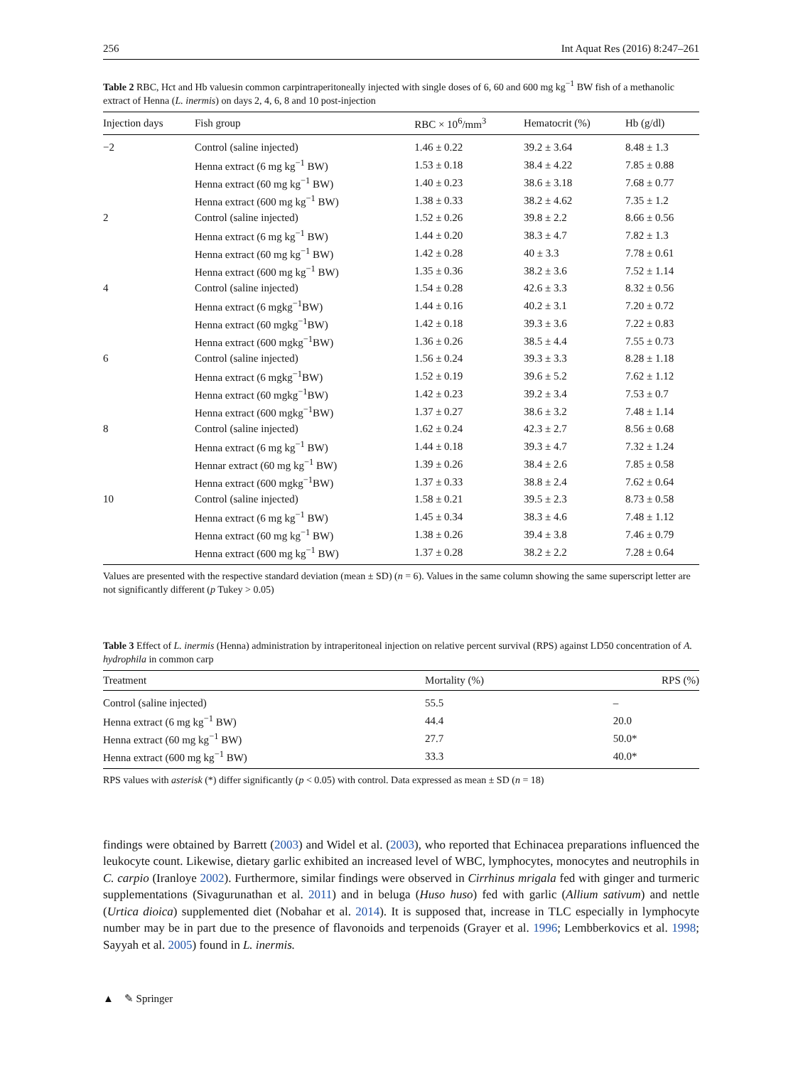256 Int Aquat Res (2016) 8:247–261
Table 2 RBC, Hct and Hb valuesin common carpintraperitoneally injected with single doses of 6, 60 and 600 mg kg<sup>−1</sup> BW fish of a methanolic extract of Henna (L. inermis) on days 2, 4, 6, 8 and 10 post-injection
| Injection days | Fish group | RBC × 10<sup>6</sup>/mm<sup>3</sup> | Hematocrit (%) | Hb (g/dl) |
| --- | --- | --- | --- | --- |
| −2 | Control (saline injected) | 1.46 ± 0.22 | 39.2 ± 3.64 | 8.48 ± 1.3 |
| | Henna extract (6 mg kg<sup>−1</sup> BW) | 1.53 ± 0.18 | 38.4 ± 4.22 | 7.85 ± 0.88 |
| | Henna extract (60 mg kg<sup>−1</sup> BW) | 1.40 ± 0.23 | 38.6 ± 3.18 | 7.68 ± 0.77 |
| | Henna extract (600 mg kg<sup>−1</sup> BW) | 1.38 ± 0.33 | 38.2 ± 4.62 | 7.35 ± 1.2 |
| 2 | Control (saline injected) | 1.52 ± 0.26 | 39.8 ± 2.2 | 8.66 ± 0.56 |
| | Henna extract (6 mg kg<sup>−1</sup> BW) | 1.44 ± 0.20 | 38.3 ± 4.7 | 7.82 ± 1.3 |
| | Henna extract (60 mg kg<sup>−1</sup> BW) | 1.42 ± 0.28 | 40 ± 3.3 | 7.78 ± 0.61 |
| | Henna extract (600 mg kg<sup>−1</sup> BW) | 1.35 ± 0.36 | 38.2 ± 3.6 | 7.52 ± 1.14 |
| 4 | Control (saline injected) | 1.54 ± 0.28 | 42.6 ± 3.3 | 8.32 ± 0.56 |
| | Henna extract (6 mgkg<sup>−1</sup>BW) | 1.44 ± 0.16 | 40.2 ± 3.1 | 7.20 ± 0.72 |
| | Henna extract (60 mgkg<sup>−1</sup>BW) | 1.42 ± 0.18 | 39.3 ± 3.6 | 7.22 ± 0.83 |
| | Henna extract (600 mgkg<sup>−1</sup>BW) | 1.36 ± 0.26 | 38.5 ± 4.4 | 7.55 ± 0.73 |
| 6 | Control (saline injected) | 1.56 ± 0.24 | 39.3 ± 3.3 | 8.28 ± 1.18 |
| | Henna extract (6 mgkg<sup>−1</sup>BW) | 1.52 ± 0.19 | 39.6 ± 5.2 | 7.62 ± 1.12 |
| | Henna extract (60 mgkg<sup>−1</sup>BW) | 1.42 ± 0.23 | 39.2 ± 3.4 | 7.53 ± 0.7 |
| | Henna extract (600 mgkg<sup>−1</sup>BW) | 1.37 ± 0.27 | 38.6 ± 3.2 | 7.48 ± 1.14 |
| 8 | Control (saline injected) | 1.62 ± 0.24 | 42.3 ± 2.7 | 8.56 ± 0.68 |
| | Henna extract (6 mg kg<sup>−1</sup> BW) | 1.44 ± 0.18 | 39.3 ± 4.7 | 7.32 ± 1.24 |
| | Hennar extract (60 mg kg<sup>−1</sup> BW) | 1.39 ± 0.26 | 38.4 ± 2.6 | 7.85 ± 0.58 |
| | Henna extract (600 mgkg<sup>−1</sup>BW) | 1.37 ± 0.33 | 38.8 ± 2.4 | 7.62 ± 0.64 |
| 10 | Control (saline injected) | 1.58 ± 0.21 | 39.5 ± 2.3 | 8.73 ± 0.58 |
| | Henna extract (6 mg kg<sup>−1</sup> BW) | 1.45 ± 0.34 | 38.3 ± 4.6 | 7.48 ± 1.12 |
| | Henna extract (60 mg kg<sup>−1</sup> BW) | 1.38 ± 0.26 | 39.4 ± 3.8 | 7.46 ± 0.79 |
| | Henna extract (600 mg kg<sup>−1</sup> BW) | 1.37 ± 0.28 | 38.2 ± 2.2 | 7.28 ± 0.64 |
Values are presented with the respective standard deviation (mean ± SD) (n = 6). Values in the same column showing the same superscript letter are not significantly different (p Tukey > 0.05)
Table 3 Effect of L. inermis (Henna) administration by intraperitoneal injection on relative percent survival (RPS) against LD50 concentration of A. hydrophila in common carp
| Treatment | Mortality (%) | RPS (%) |
| --- | --- | --- |
| Control (saline injected) | 55.5 | – |
| Henna extract (6 mg kg<sup>−1</sup> BW) | 44.4 | 20.0 |
| Henna extract (60 mg kg<sup>−1</sup> BW) | 27.7 | 50.0* |
| Henna extract (600 mg kg<sup>−1</sup> BW) | 33.3 | 40.0* |
RPS values with asterisk (*) differ significantly (p < 0.05) with control. Data expressed as mean ± SD (n = 18)
findings were obtained by Barrett (2003) and Widel et al. (2003), who reported that Echinacea preparations influenced the leukocyte count. Likewise, dietary garlic exhibited an increased level of WBC, lymphocytes, monocytes and neutrophils in C. carpio (Iranloye 2002). Furthermore, similar findings were observed in Cirrhinus mrigala fed with ginger and turmeric supplementations (Sivagurunathan et al. 2011) and in beluga (Huso huso) fed with garlic (Allium sativum) and nettle (Urtica dioica) supplemented diet (Nobahar et al. 2014). It is supposed that, increase in TLC especially in lymphocyte number may be in part due to the presence of flavonoids and terpenoids (Grayer et al. 1996; Lembberkovics et al. 1998; Sayyah et al. 2005) found in L. inermis.
▲ ✎ Springer